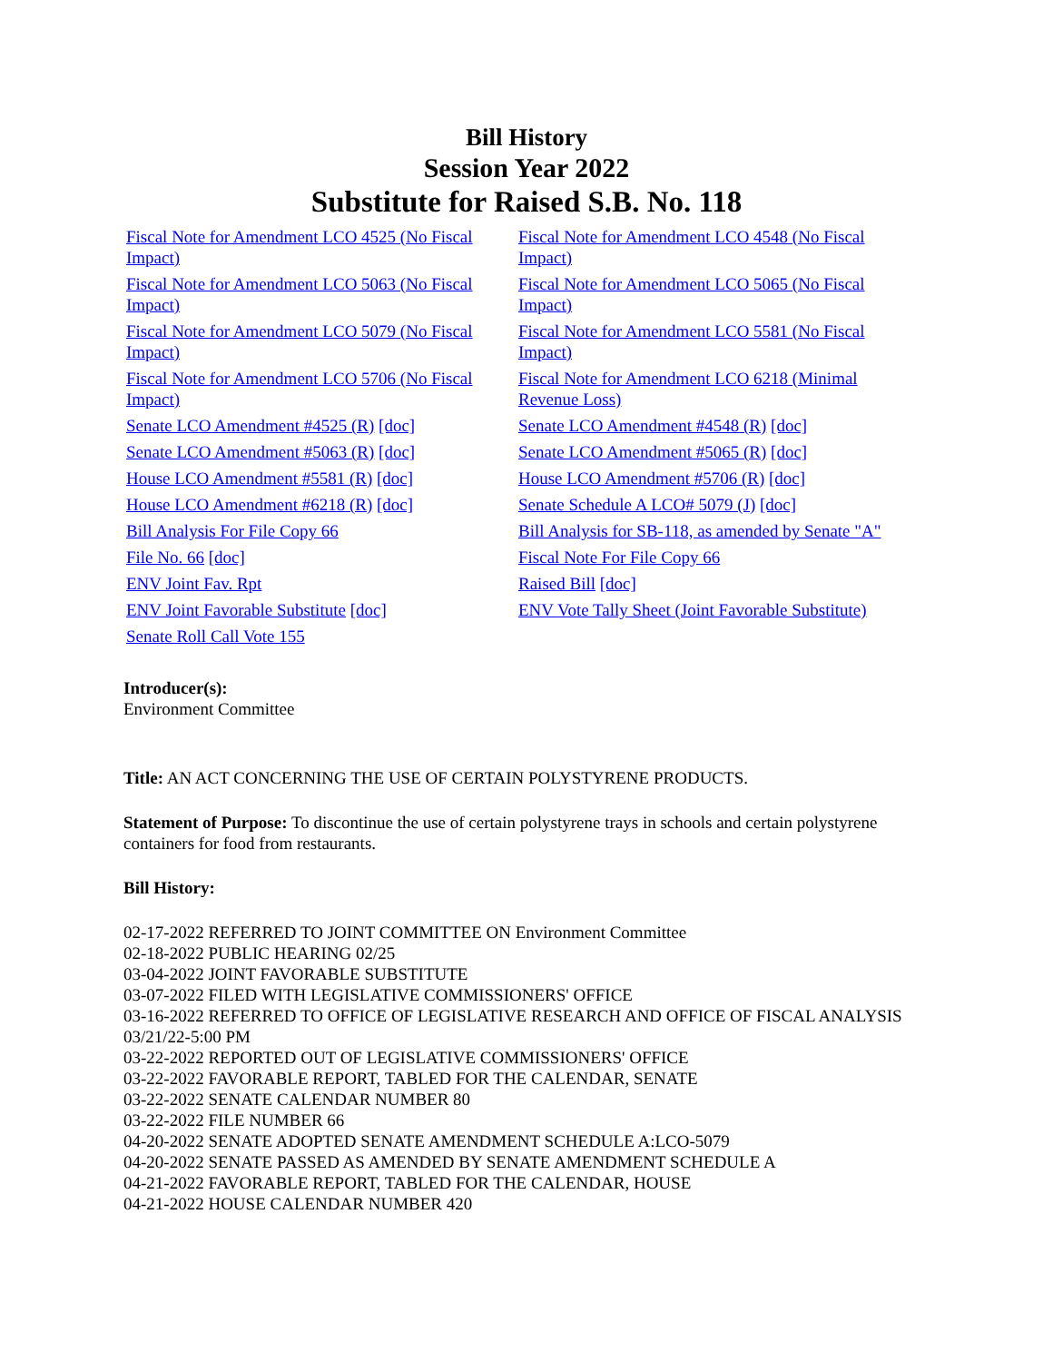Bill History
Session Year 2022
Substitute for Raised S.B. No. 118
| Fiscal Note for Amendment LCO 4525 (No Fiscal Impact) | Fiscal Note for Amendment LCO 4548 (No Fiscal Impact) |
| Fiscal Note for Amendment LCO 5063 (No Fiscal Impact) | Fiscal Note for Amendment LCO 5065 (No Fiscal Impact) |
| Fiscal Note for Amendment LCO 5079 (No Fiscal Impact) | Fiscal Note for Amendment LCO 5581 (No Fiscal Impact) |
| Fiscal Note for Amendment LCO 5706 (No Fiscal Impact) | Fiscal Note for Amendment LCO 6218 (Minimal Revenue Loss) |
| Senate LCO Amendment #4525 (R) [doc] | Senate LCO Amendment #4548 (R) [doc] |
| Senate LCO Amendment #5063 (R) [doc] | Senate LCO Amendment #5065 (R) [doc] |
| House LCO Amendment #5581 (R) [doc] | House LCO Amendment #5706 (R) [doc] |
| House LCO Amendment #6218 (R) [doc] | Senate Schedule A LCO# 5079 (J) [doc] |
| Bill Analysis For File Copy 66 | Bill Analysis for SB-118, as amended by Senate "A" |
| File No. 66 [doc] | Fiscal Note For File Copy 66 |
| ENV Joint Fav. Rpt | Raised Bill [doc] |
| ENV Joint Favorable Substitute [doc] | ENV Vote Tally Sheet (Joint Favorable Substitute) |
| Senate Roll Call Vote 155 | |
Introducer(s):
Environment Committee
Title: AN ACT CONCERNING THE USE OF CERTAIN POLYSTYRENE PRODUCTS.
Statement of Purpose: To discontinue the use of certain polystyrene trays in schools and certain polystyrene containers for food from restaurants.
Bill History:
02-17-2022 REFERRED TO JOINT COMMITTEE ON Environment Committee
02-18-2022 PUBLIC HEARING 02/25
03-04-2022 JOINT FAVORABLE SUBSTITUTE
03-07-2022 FILED WITH LEGISLATIVE COMMISSIONERS' OFFICE
03-16-2022 REFERRED TO OFFICE OF LEGISLATIVE RESEARCH AND OFFICE OF FISCAL ANALYSIS 03/21/22-5:00 PM
03-22-2022 REPORTED OUT OF LEGISLATIVE COMMISSIONERS' OFFICE
03-22-2022 FAVORABLE REPORT, TABLED FOR THE CALENDAR, SENATE
03-22-2022 SENATE CALENDAR NUMBER 80
03-22-2022 FILE NUMBER 66
04-20-2022 SENATE ADOPTED SENATE AMENDMENT SCHEDULE A:LCO-5079
04-20-2022 SENATE PASSED AS AMENDED BY SENATE AMENDMENT SCHEDULE A
04-21-2022 FAVORABLE REPORT, TABLED FOR THE CALENDAR, HOUSE
04-21-2022 HOUSE CALENDAR NUMBER 420